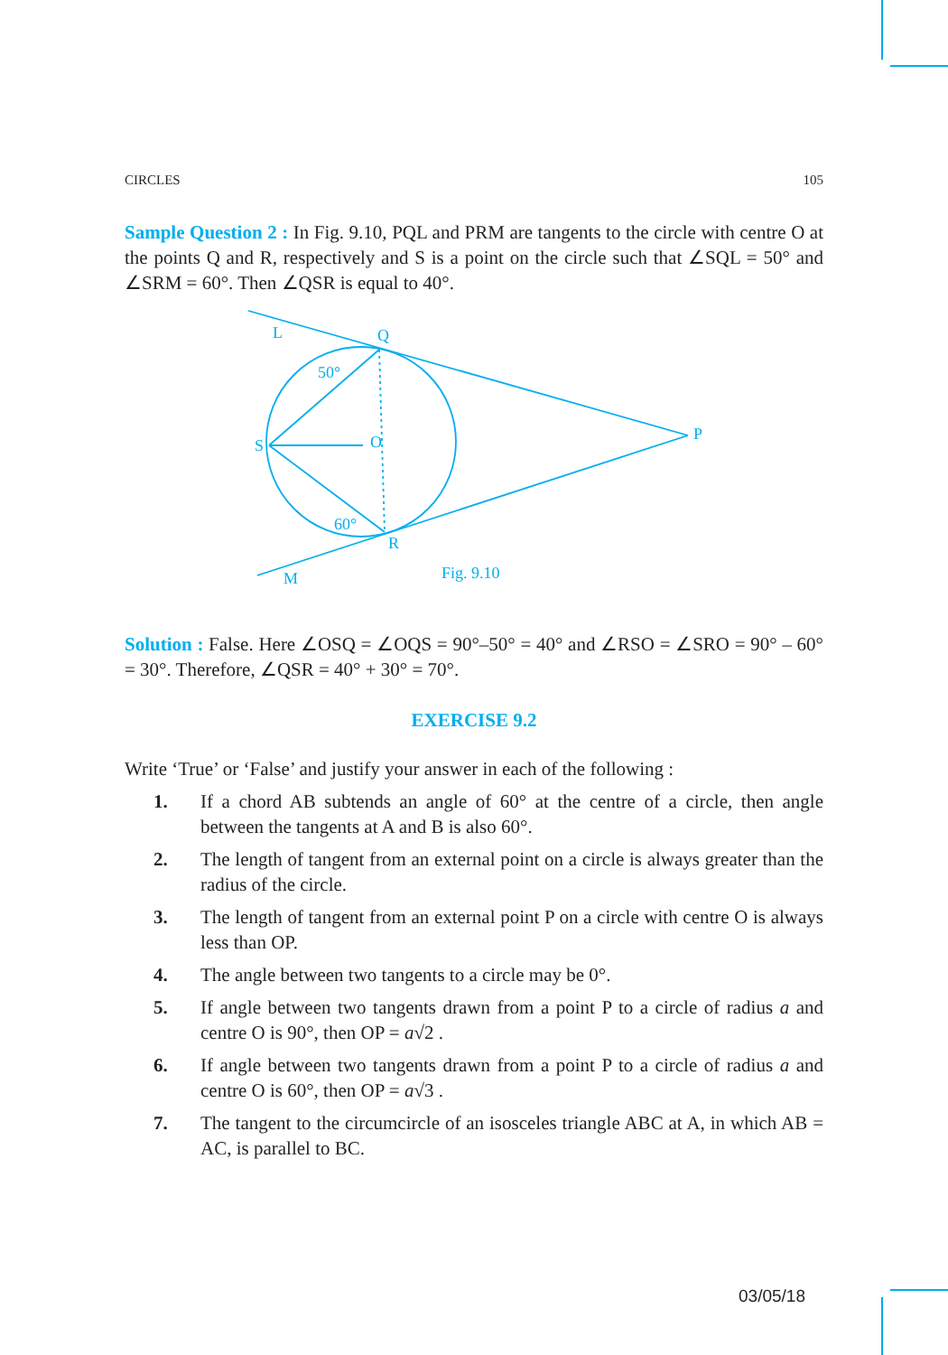CIRCLES 105
Sample Question 2 : In Fig. 9.10, PQL and PRM are tangents to the circle with centre O at the points Q and R, respectively and S is a point on the circle such that ∠SQL = 50° and ∠SRM = 60°. Then ∠QSR is equal to 40°.
L
Q
50°
S
O
P
60°
R
M
Fig. 9.10
Solution : False. Here ∠OSQ = ∠OQS = 90°–50° = 40° and ∠RSO = ∠SRO = 90° – 60° = 30°. Therefore, ∠QSR = 40° + 30° = 70°.
EXERCISE 9.2
Write ‘True’ or ‘False’ and justify your answer in each of the following :
1. If a chord AB subtends an angle of 60° at the centre of a circle, then angle between the tangents at A and B is also 60°.
2. The length of tangent from an external point on a circle is always greater than the radius of the circle.
3. The length of tangent from an external point P on a circle with centre O is always less than OP.
4. The angle between two tangents to a circle may be 0°.
5. If angle between two tangents drawn from a point P to a circle of radius a and centre O is 90°, then OP = a√2 .
6. If angle between two tangents drawn from a point P to a circle of radius a and centre O is 60°, then OP = a√3 .
7. The tangent to the circumcircle of an isosceles triangle ABC at A, in which AB = AC, is parallel to BC.
03/05/18